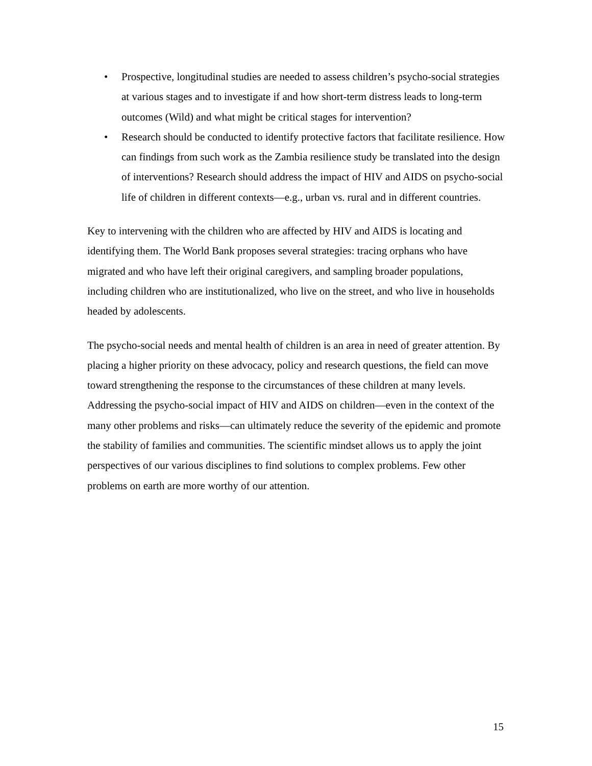• Prospective, longitudinal studies are needed to assess children’s psycho-social strategies at various stages and to investigate if and how short-term distress leads to long-term outcomes (Wild) and what might be critical stages for intervention?
• Research should be conducted to identify protective factors that facilitate resilience. How can findings from such work as the Zambia resilience study be translated into the design of interventions? Research should address the impact of HIV and AIDS on psycho-social life of children in different contexts—e.g., urban vs. rural and in different countries.
Key to intervening with the children who are affected by HIV and AIDS is locating and identifying them. The World Bank proposes several strategies: tracing orphans who have migrated and who have left their original caregivers, and sampling broader populations, including children who are institutionalized, who live on the street, and who live in households headed by adolescents.
The psycho-social needs and mental health of children is an area in need of greater attention. By placing a higher priority on these advocacy, policy and research questions, the field can move toward strengthening the response to the circumstances of these children at many levels. Addressing the psycho-social impact of HIV and AIDS on children—even in the context of the many other problems and risks—can ultimately reduce the severity of the epidemic and promote the stability of families and communities. The scientific mindset allows us to apply the joint perspectives of our various disciplines to find solutions to complex problems. Few other problems on earth are more worthy of our attention.
15